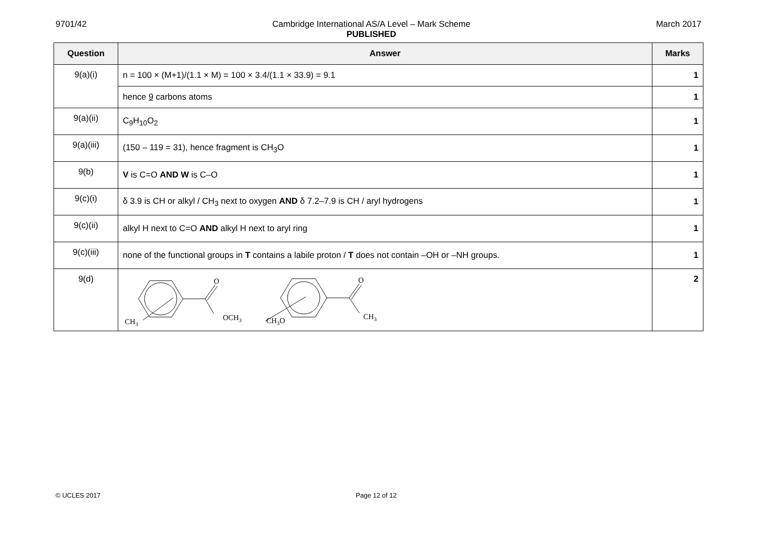9701/42 Cambridge International AS/A Level – Mark Scheme
PUBLISHED
March 2017
| Question | Answer | Marks |
| --- | --- | --- |
| 9(a)(i) | n = 100 × (M+1)/(1.1 × M) = 100 × 3.4/(1.1 × 33.9) = 9.1 | 1 |
| | hence 9 carbons atoms | 1 |
| 9(a)(ii) | C<sub>9</sub>H<sub>10</sub>O<sub>2</sub> | 1 |
| 9(a)(iii) | (150 – 119 = 31), hence fragment is CH<sub>3</sub>O | 1 |
| 9(b) | V is C=O AND W is C–O | 1 |
| 9(c)(i) | δ 3.9 is CH or alkyl / CH<sub>3</sub> next to oxygen AND δ 7.2–7.9 is CH / aryl hydrogens | 1 |
| 9(c)(ii) | alkyl H next to C=O AND alkyl H next to aryl ring | 1 |
| 9(c)(iii) | none of the functional groups in T contains a labile proton / T does not contain –OH or –NH groups. | 1 |
| 9(d) | O OCH 3 CH 3 O CH 3 CH 3 O | 2 |
© UCLES 2017 Page 12 of 12